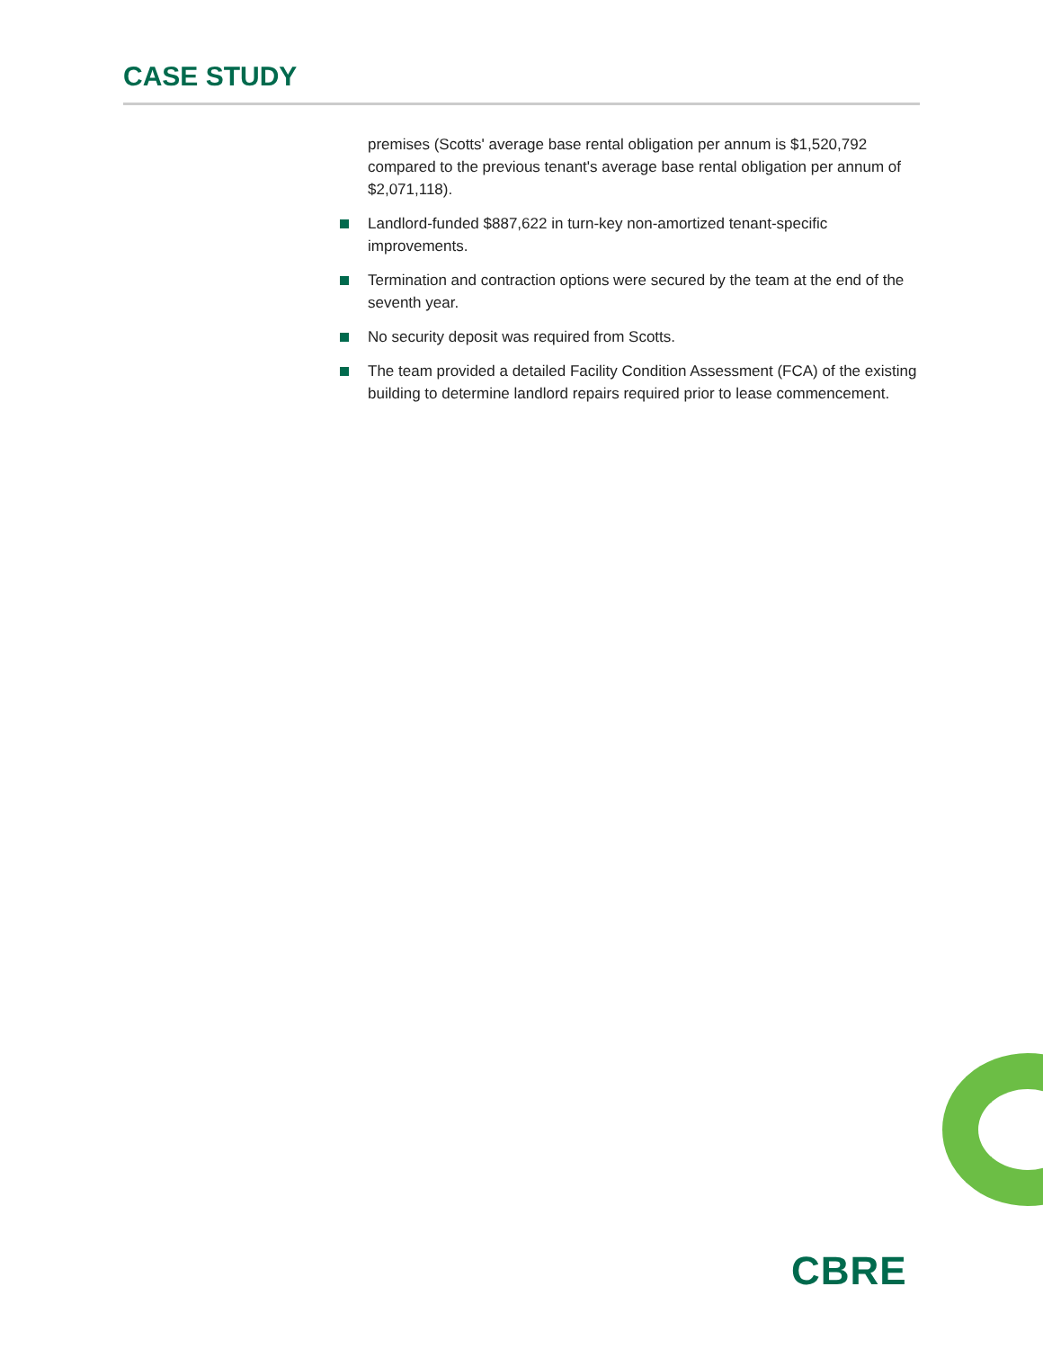CASE STUDY
premises (Scotts' average base rental obligation per annum is $1,520,792 compared to the previous tenant's average base rental obligation per annum of $2,071,118).
Landlord-funded $887,622 in turn-key non-amortized tenant-specific improvements.
Termination and contraction options were secured by the team at the end of the seventh year.
No security deposit was required from Scotts.
The team provided a detailed Facility Condition Assessment (FCA) of the existing building to determine landlord repairs required prior to lease commencement.
CBRE